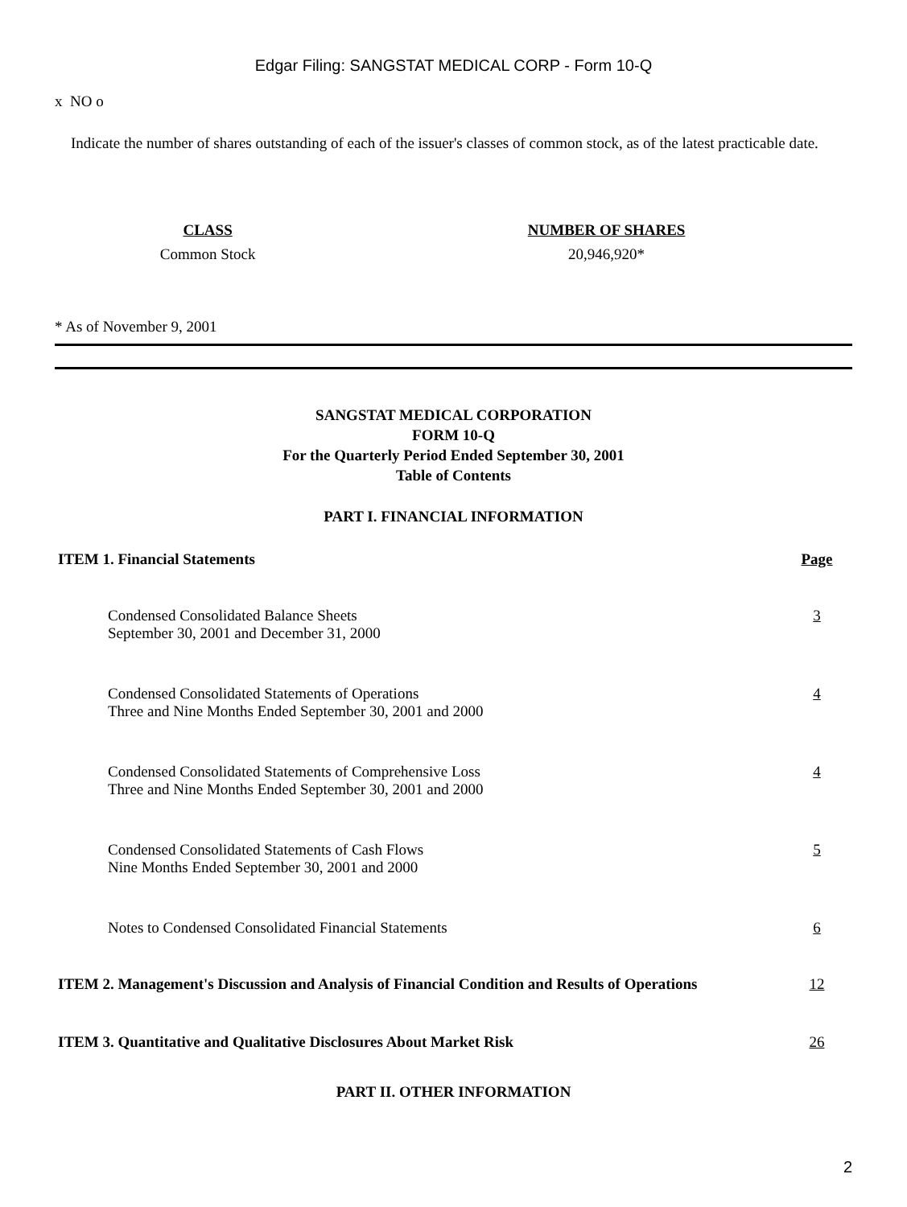Edgar Filing: SANGSTAT MEDICAL CORP - Form 10-Q
x NO o
Indicate the number of shares outstanding of each of the issuer's classes of common stock, as of the latest practicable date.
| CLASS | NUMBER OF SHARES |
| --- | --- |
| Common Stock | 20,946,920* |
* As of November 9, 2001
SANGSTAT MEDICAL CORPORATION
FORM 10-Q
For the Quarterly Period Ended September 30, 2001
Table of Contents
PART I. FINANCIAL INFORMATION
| ITEM 1. Financial Statements | Page |
| Condensed Consolidated Balance Sheets September 30, 2001 and December 31, 2000 | 3 |
| Condensed Consolidated Statements of Operations Three and Nine Months Ended September 30, 2001 and 2000 | 4 |
| Condensed Consolidated Statements of Comprehensive Loss Three and Nine Months Ended September 30, 2001 and 2000 | 4 |
| Condensed Consolidated Statements of Cash Flows Nine Months Ended September 30, 2001 and 2000 | 5 |
| Notes to Condensed Consolidated Financial Statements | 6 |
| ITEM 2. Management's Discussion and Analysis of Financial Condition and Results of Operations | 12 |
| ITEM 3. Quantitative and Qualitative Disclosures About Market Risk | 26 |
PART II. OTHER INFORMATION
2